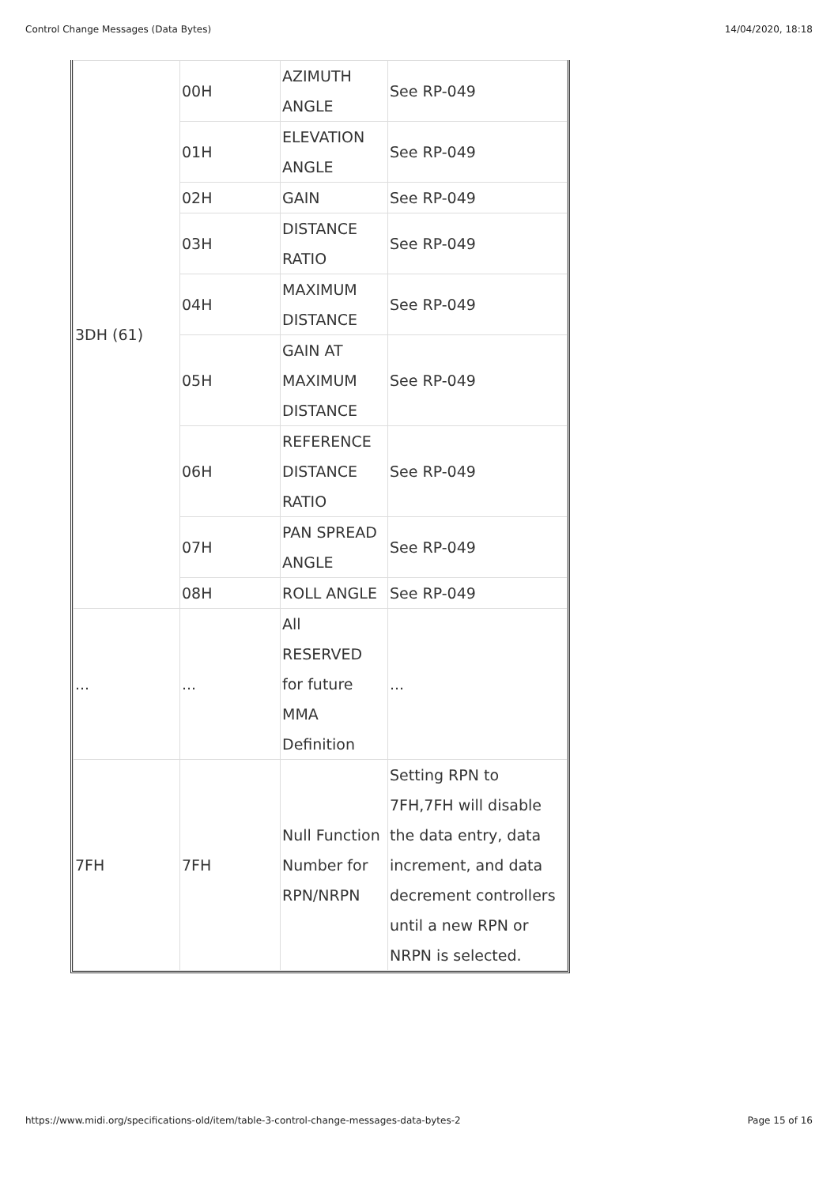Control Change Messages (Data Bytes) 14/04/2020, 18:18
| 3DH (61) | 00H | AZIMUTH ANGLE | See RP-049 |
| | 01H | ELEVATION ANGLE | See RP-049 |
| | 02H | GAIN | See RP-049 |
| | 03H | DISTANCE RATIO | See RP-049 |
| | 04H | MAXIMUM DISTANCE | See RP-049 |
| | 05H | GAIN AT MAXIMUM DISTANCE | See RP-049 |
| | 06H | REFERENCE DISTANCE RATIO | See RP-049 |
| | 07H | PAN SPREAD ANGLE | See RP-049 |
| | 08H | ROLL ANGLE | See RP-049 |
| ... | ... | All RESERVED for future MMA Definition | ... |
| 7FH | 7FH | Null Function Number for RPN/NRPN | Setting RPN to 7FH,7FH will disable the data entry, data increment, and data decrement controllers until a new RPN or NRPN is selected. |
https://www.midi.org/specifications-old/item/table-3-control-change-messages-data-bytes-2 Page 15 of 16